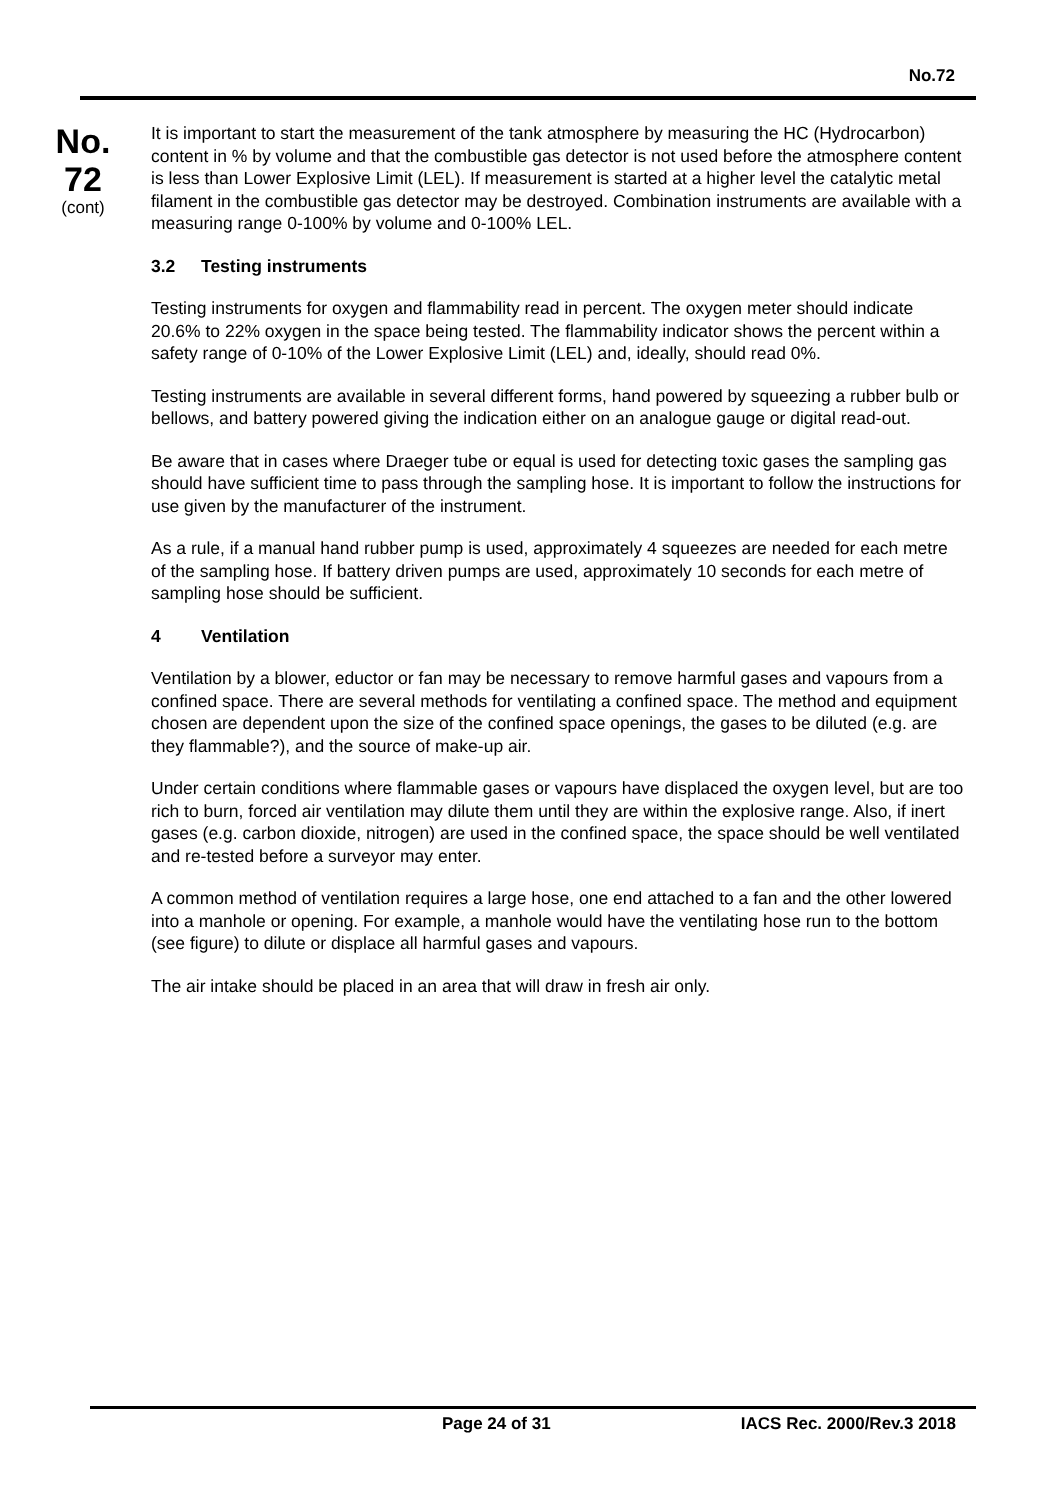No.72
No.
72
(cont)
It is important to start the measurement of the tank atmosphere by measuring the HC (Hydrocarbon) content in % by volume and that the combustible gas detector is not used before the atmosphere content is less than Lower Explosive Limit (LEL). If measurement is started at a higher level the catalytic metal filament in the combustible gas detector may be destroyed. Combination instruments are available with a measuring range 0-100% by volume and 0-100% LEL.
3.2 Testing instruments
Testing instruments for oxygen and flammability read in percent. The oxygen meter should indicate 20.6% to 22% oxygen in the space being tested. The flammability indicator shows the percent within a safety range of 0-10% of the Lower Explosive Limit (LEL) and, ideally, should read 0%.
Testing instruments are available in several different forms, hand powered by squeezing a rubber bulb or bellows, and battery powered giving the indication either on an analogue gauge or digital read-out.
Be aware that in cases where Draeger tube or equal is used for detecting toxic gases the sampling gas should have sufficient time to pass through the sampling hose. It is important to follow the instructions for use given by the manufacturer of the instrument.
As a rule, if a manual hand rubber pump is used, approximately 4 squeezes are needed for each metre of the sampling hose. If battery driven pumps are used, approximately 10 seconds for each metre of sampling hose should be sufficient.
4 Ventilation
Ventilation by a blower, eductor or fan may be necessary to remove harmful gases and vapours from a confined space. There are several methods for ventilating a confined space. The method and equipment chosen are dependent upon the size of the confined space openings, the gases to be diluted (e.g. are they flammable?), and the source of make-up air.
Under certain conditions where flammable gases or vapours have displaced the oxygen level, but are too rich to burn, forced air ventilation may dilute them until they are within the explosive range. Also, if inert gases (e.g. carbon dioxide, nitrogen) are used in the confined space, the space should be well ventilated and re-tested before a surveyor may enter.
A common method of ventilation requires a large hose, one end attached to a fan and the other lowered into a manhole or opening. For example, a manhole would have the ventilating hose run to the bottom (see figure) to dilute or displace all harmful gases and vapours.
The air intake should be placed in an area that will draw in fresh air only.
Page 24 of 31 IACS Rec. 2000/Rev.3 2018